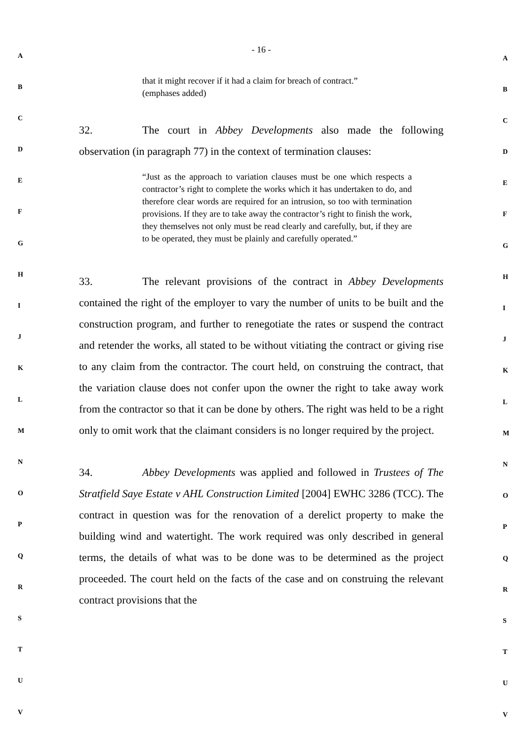- 16 -
that it might recover if it had a claim for breach of contract.”
(emphases added)
32. The court in Abbey Developments also made the following observation (in paragraph 77) in the context of termination clauses:
“Just as the approach to variation clauses must be one which respects a contractor’s right to complete the works which it has undertaken to do, and therefore clear words are required for an intrusion, so too with termination provisions. If they are to take away the contractor’s right to finish the work, they themselves not only must be read clearly and carefully, but, if they are to be operated, they must be plainly and carefully operated.”
33. The relevant provisions of the contract in Abbey Developments contained the right of the employer to vary the number of units to be built and the construction program, and further to renegotiate the rates or suspend the contract and retender the works, all stated to be without vitiating the contract or giving rise to any claim from the contractor. The court held, on construing the contract, that the variation clause does not confer upon the owner the right to take away work from the contractor so that it can be done by others. The right was held to be a right only to omit work that the claimant considers is no longer required by the project.
34. Abbey Developments was applied and followed in Trustees of The Stratfield Saye Estate v AHL Construction Limited [2004] EWHC 3286 (TCC). The contract in question was for the renovation of a derelict property to make the building wind and watertight. The work required was only described in general terms, the details of what was to be done was to be determined as the project proceeded. The court held on the facts of the case and on construing the relevant contract provisions that the
A A
B B
C C
D D
E E
F F
G G
H H
I I
J J
K K
L L
M M
N N
O O
P P
Q Q
R R
S S
T T
U U
V V